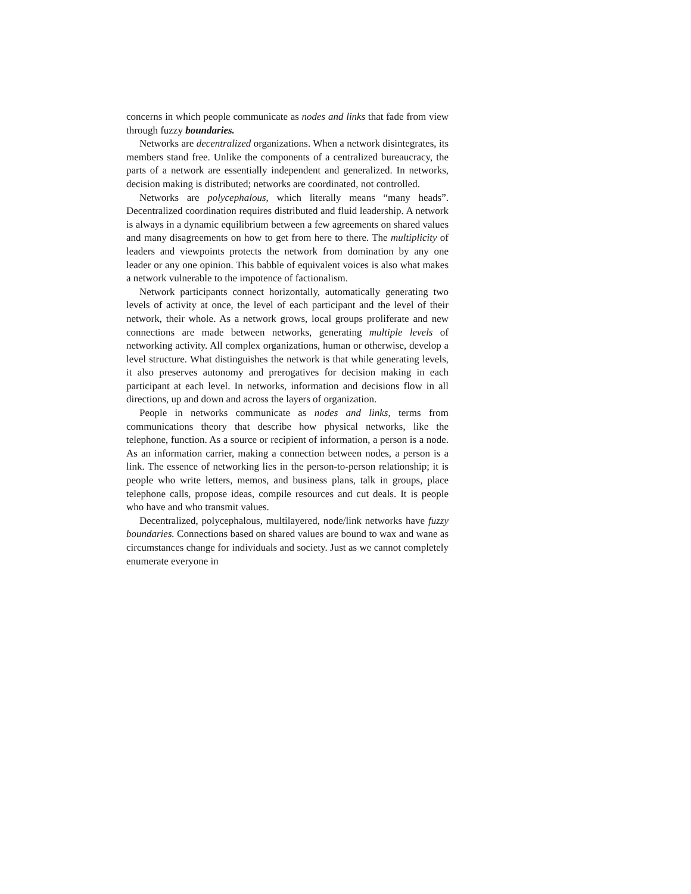concerns in which people communicate as nodes and links that fade from view through fuzzy boundaries.
Networks are decentralized organizations. When a network disintegrates, its members stand free. Unlike the components of a centralized bureaucracy, the parts of a network are essentially independent and generalized. In networks, decision making is distributed; networks are coordinated, not controlled.
Networks are polycephalous, which literally means “many heads”. Decentralized coordination requires distributed and fluid leadership. A network is always in a dynamic equilibrium between a few agreements on shared values and many disagreements on how to get from here to there. The multiplicity of leaders and viewpoints protects the network from domination by any one leader or any one opinion. This babble of equivalent voices is also what makes a network vulnerable to the impotence of factionalism.
Network participants connect horizontally, automatically generating two levels of activity at once, the level of each participant and the level of their network, their whole. As a network grows, local groups proliferate and new connections are made between networks, generating multiple levels of networking activity. All complex organizations, human or otherwise, develop a level structure. What distinguishes the network is that while generating levels, it also preserves autonomy and prerogatives for decision making in each participant at each level. In networks, information and decisions flow in all directions, up and down and across the layers of organization.
People in networks communicate as nodes and links, terms from communications theory that describe how physical networks, like the telephone, function. As a source or recipient of information, a person is a node. As an information carrier, making a connection between nodes, a person is a link. The essence of networking lies in the person-to-person relationship; it is people who write letters, memos, and business plans, talk in groups, place telephone calls, propose ideas, compile resources and cut deals. It is people who have and who transmit values.
Decentralized, polycephalous, multilayered, node/link networks have fuzzy boundaries. Connections based on shared values are bound to wax and wane as circumstances change for individuals and society. Just as we cannot completely enumerate everyone in